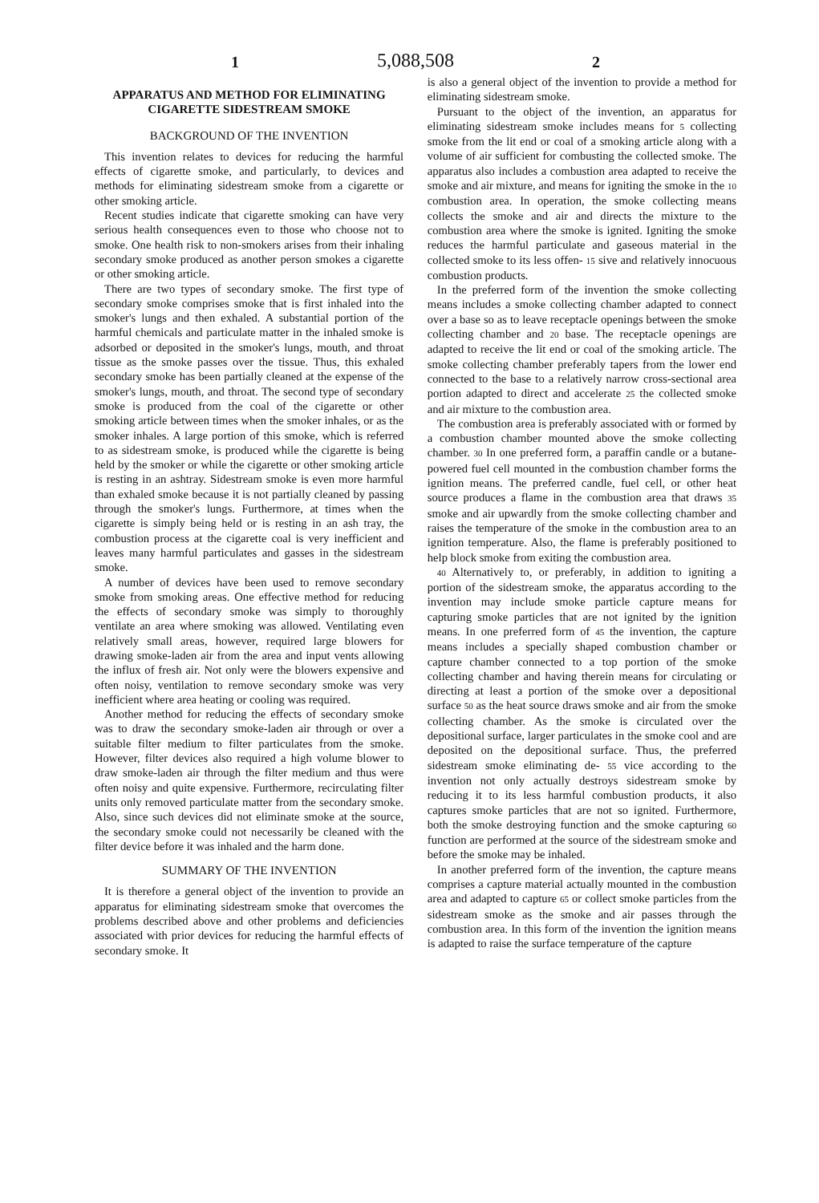1 5,088,508 2
APPARATUS AND METHOD FOR ELIMINATING CIGARETTE SIDESTREAM SMOKE
BACKGROUND OF THE INVENTION
This invention relates to devices for reducing the harmful effects of cigarette smoke, and particularly, to devices and methods for eliminating sidestream smoke from a cigarette or other smoking article.
Recent studies indicate that cigarette smoking can have very serious health consequences even to those who choose not to smoke. One health risk to non-smokers arises from their inhaling secondary smoke produced as another person smokes a cigarette or other smoking article.
There are two types of secondary smoke. The first type of secondary smoke comprises smoke that is first inhaled into the smoker's lungs and then exhaled. A substantial portion of the harmful chemicals and particulate matter in the inhaled smoke is adsorbed or deposited in the smoker's lungs, mouth, and throat tissue as the smoke passes over the tissue. Thus, this exhaled secondary smoke has been partially cleaned at the expense of the smoker's lungs, mouth, and throat. The second type of secondary smoke is produced from the coal of the cigarette or other smoking article between times when the smoker inhales, or as the smoker inhales. A large portion of this smoke, which is referred to as sidestream smoke, is produced while the cigarette is being held by the smoker or while the cigarette or other smoking article is resting in an ashtray. Sidestream smoke is even more harmful than exhaled smoke because it is not partially cleaned by passing through the smoker's lungs. Furthermore, at times when the cigarette is simply being held or is resting in an ash tray, the combustion process at the cigarette coal is very inefficient and leaves many harmful particulates and gasses in the sidestream smoke.
A number of devices have been used to remove secondary smoke from smoking areas. One effective method for reducing the effects of secondary smoke was simply to thoroughly ventilate an area where smoking was allowed. Ventilating even relatively small areas, however, required large blowers for drawing smoke-laden air from the area and input vents allowing the influx of fresh air. Not only were the blowers expensive and often noisy, ventilation to remove secondary smoke was very inefficient where area heating or cooling was required.
Another method for reducing the effects of secondary smoke was to draw the secondary smoke-laden air through or over a suitable filter medium to filter particulates from the smoke. However, filter devices also required a high volume blower to draw smoke-laden air through the filter medium and thus were often noisy and quite expensive. Furthermore, recirculating filter units only removed particulate matter from the secondary smoke. Also, since such devices did not eliminate smoke at the source, the secondary smoke could not necessarily be cleaned with the filter device before it was inhaled and the harm done.
SUMMARY OF THE INVENTION
It is therefore a general object of the invention to provide an apparatus for eliminating sidestream smoke that overcomes the problems described above and other problems and deficiencies associated with prior devices for reducing the harmful effects of secondary smoke. It
is also a general object of the invention to provide a method for eliminating sidestream smoke.
Pursuant to the object of the invention, an apparatus for eliminating sidestream smoke includes means for 5 collecting smoke from the lit end or coal of a smoking article along with a volume of air sufficient for combusting the collected smoke. The apparatus also includes a combustion area adapted to receive the smoke and air mixture, and means for igniting the smoke in the 10 combustion area. In operation, the smoke collecting means collects the smoke and air and directs the mixture to the combustion area where the smoke is ignited. Igniting the smoke reduces the harmful particulate and gaseous material in the collected smoke to its less offen- 15 sive and relatively innocuous combustion products.
In the preferred form of the invention the smoke collecting means includes a smoke collecting chamber adapted to connect over a base so as to leave receptacle openings between the smoke collecting chamber and 20 base. The receptacle openings are adapted to receive the lit end or coal of the smoking article. The smoke collecting chamber preferably tapers from the lower end connected to the base to a relatively narrow cross-sectional area portion adapted to direct and accelerate 25 the collected smoke and air mixture to the combustion area.
The combustion area is preferably associated with or formed by a combustion chamber mounted above the smoke collecting chamber. 30 In one preferred form, a paraffin candle or a butane-powered fuel cell mounted in the combustion chamber forms the ignition means. The preferred candle, fuel cell, or other heat source produces a flame in the combustion area that draws 35 smoke and air upwardly from the smoke collecting chamber and raises the temperature of the smoke in the combustion area to an ignition temperature. Also, the flame is preferably positioned to help block smoke from exiting the combustion area.
40 Alternatively to, or preferably, in addition to igniting a portion of the sidestream smoke, the apparatus according to the invention may include smoke particle capture means for capturing smoke particles that are not ignited by the ignition means. In one preferred form of 45 the invention, the capture means includes a specially shaped combustion chamber or capture chamber connected to a top portion of the smoke collecting chamber and having therein means for circulating or directing at least a portion of the smoke over a depositional surface 50 as the heat source draws smoke and air from the smoke collecting chamber. As the smoke is circulated over the depositional surface, larger particulates in the smoke cool and are deposited on the depositional surface. Thus, the preferred sidestream smoke eliminating de- 55 vice according to the invention not only actually destroys sidestream smoke by reducing it to its less harmful combustion products, it also captures smoke particles that are not so ignited. Furthermore, both the smoke destroying function and the smoke capturing 60 function are performed at the source of the sidestream smoke and before the smoke may be inhaled.
In another preferred form of the invention, the capture means comprises a capture material actually mounted in the combustion area and adapted to capture 65 or collect smoke particles from the sidestream smoke as the smoke and air passes through the combustion area. In this form of the invention the ignition means is adapted to raise the surface temperature of the capture